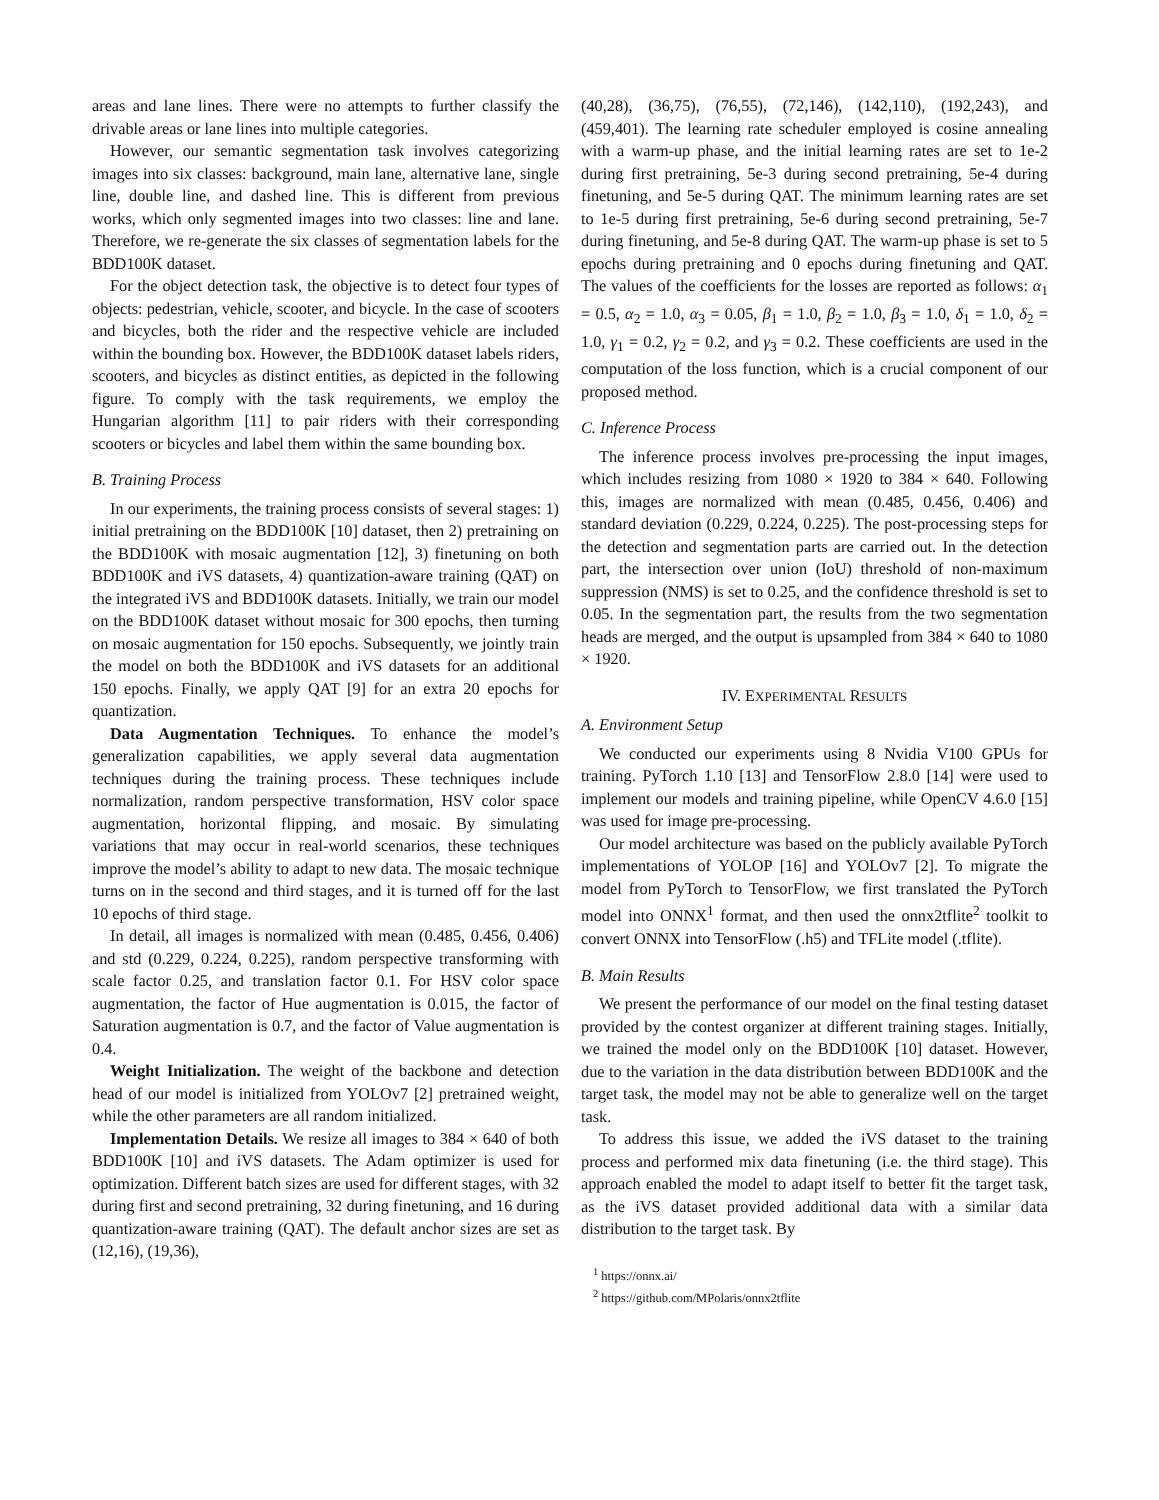areas and lane lines. There were no attempts to further classify the drivable areas or lane lines into multiple categories.
However, our semantic segmentation task involves categorizing images into six classes: background, main lane, alternative lane, single line, double line, and dashed line. This is different from previous works, which only segmented images into two classes: line and lane. Therefore, we re-generate the six classes of segmentation labels for the BDD100K dataset.
For the object detection task, the objective is to detect four types of objects: pedestrian, vehicle, scooter, and bicycle. In the case of scooters and bicycles, both the rider and the respective vehicle are included within the bounding box. However, the BDD100K dataset labels riders, scooters, and bicycles as distinct entities, as depicted in the following figure. To comply with the task requirements, we employ the Hungarian algorithm [11] to pair riders with their corresponding scooters or bicycles and label them within the same bounding box.
B. Training Process
In our experiments, the training process consists of several stages: 1) initial pretraining on the BDD100K [10] dataset, then 2) pretraining on the BDD100K with mosaic augmentation [12], 3) finetuning on both BDD100K and iVS datasets, 4) quantization-aware training (QAT) on the integrated iVS and BDD100K datasets. Initially, we train our model on the BDD100K dataset without mosaic for 300 epochs, then turning on mosaic augmentation for 150 epochs. Subsequently, we jointly train the model on both the BDD100K and iVS datasets for an additional 150 epochs. Finally, we apply QAT [9] for an extra 20 epochs for quantization.
Data Augmentation Techniques. To enhance the model’s generalization capabilities, we apply several data augmentation techniques during the training process. These techniques include normalization, random perspective transformation, HSV color space augmentation, horizontal flipping, and mosaic. By simulating variations that may occur in real-world scenarios, these techniques improve the model’s ability to adapt to new data. The mosaic technique turns on in the second and third stages, and it is turned off for the last 10 epochs of third stage.
In detail, all images is normalized with mean (0.485, 0.456, 0.406) and std (0.229, 0.224, 0.225), random perspective transforming with scale factor 0.25, and translation factor 0.1. For HSV color space augmentation, the factor of Hue augmentation is 0.015, the factor of Saturation augmentation is 0.7, and the factor of Value augmentation is 0.4.
Weight Initialization. The weight of the backbone and detection head of our model is initialized from YOLOv7 [2] pretrained weight, while the other parameters are all random initialized.
Implementation Details. We resize all images to 384 × 640 of both BDD100K [10] and iVS datasets. The Adam optimizer is used for optimization. Different batch sizes are used for different stages, with 32 during first and second pretraining, 32 during finetuning, and 16 during quantization-aware training (QAT). The default anchor sizes are set as (12,16), (19,36),
(40,28), (36,75), (76,55), (72,146), (142,110), (192,243), and (459,401). The learning rate scheduler employed is cosine annealing with a warm-up phase, and the initial learning rates are set to 1e-2 during first pretraining, 5e-3 during second pretraining, 5e-4 during finetuning, and 5e-5 during QAT. The minimum learning rates are set to 1e-5 during first pretraining, 5e-6 during second pretraining, 5e-7 during finetuning, and 5e-8 during QAT. The warm-up phase is set to 5 epochs during pretraining and 0 epochs during finetuning and QAT. The values of the coefficients for the losses are reported as follows: α<sub>1</sub> = 0.5, α<sub>2</sub> = 1.0, α<sub>3</sub> = 0.05, β<sub>1</sub> = 1.0, β<sub>2</sub> = 1.0, β<sub>3</sub> = 1.0, δ<sub>1</sub> = 1.0, δ<sub>2</sub> = 1.0, γ<sub>1</sub> = 0.2, γ<sub>2</sub> = 0.2, and γ<sub>3</sub> = 0.2. These coefficients are used in the computation of the loss function, which is a crucial component of our proposed method.
C. Inference Process
The inference process involves pre-processing the input images, which includes resizing from 1080 × 1920 to 384 × 640. Following this, images are normalized with mean (0.485, 0.456, 0.406) and standard deviation (0.229, 0.224, 0.225). The post-processing steps for the detection and segmentation parts are carried out. In the detection part, the intersection over union (IoU) threshold of non-maximum suppression (NMS) is set to 0.25, and the confidence threshold is set to 0.05. In the segmentation part, the results from the two segmentation heads are merged, and the output is upsampled from 384 × 640 to 1080 × 1920.
IV. EXPERIMENTAL RESULTS
A. Environment Setup
We conducted our experiments using 8 Nvidia V100 GPUs for training. PyTorch 1.10 [13] and TensorFlow 2.8.0 [14] were used to implement our models and training pipeline, while OpenCV 4.6.0 [15] was used for image pre-processing.
Our model architecture was based on the publicly available PyTorch implementations of YOLOP [16] and YOLOv7 [2]. To migrate the model from PyTorch to TensorFlow, we first translated the PyTorch model into ONNX<sup>1</sup> format, and then used the onnx2tflite<sup>2</sup> toolkit to convert ONNX into TensorFlow (.h5) and TFLite model (.tflite).
B. Main Results
We present the performance of our model on the final testing dataset provided by the contest organizer at different training stages. Initially, we trained the model only on the BDD100K [10] dataset. However, due to the variation in the data distribution between BDD100K and the target task, the model may not be able to generalize well on the target task.
To address this issue, we added the iVS dataset to the training process and performed mix data finetuning (i.e. the third stage). This approach enabled the model to adapt itself to better fit the target task, as the iVS dataset provided additional data with a similar data distribution to the target task. By
<sup>1</sup> https://onnx.ai/
<sup>2</sup> https://github.com/MPolaris/onnx2tflite